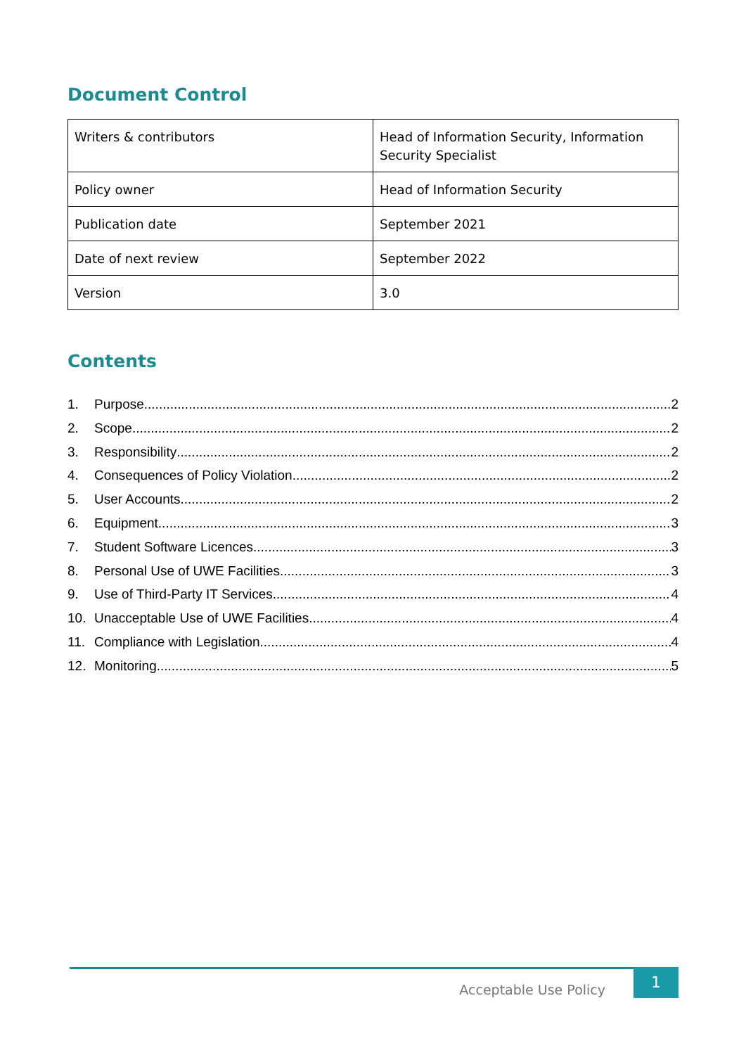Document Control
| Writers & contributors | Head of Information Security, Information Security Specialist |
| Policy owner | Head of Information Security |
| Publication date | September 2021 |
| Date of next review | September 2022 |
| Version | 3.0 |
Contents
1. Purpose 2
2. Scope 2
3. Responsibility 2
4. Consequences of Policy Violation 2
5. User Accounts 2
6. Equipment 3
7. Student Software Licences 3
8. Personal Use of UWE Facilities 3
9. Use of Third-Party IT Services 4
10. Unacceptable Use of UWE Facilities 4
11. Compliance with Legislation 4
12. Monitoring 5
Acceptable Use Policy 1